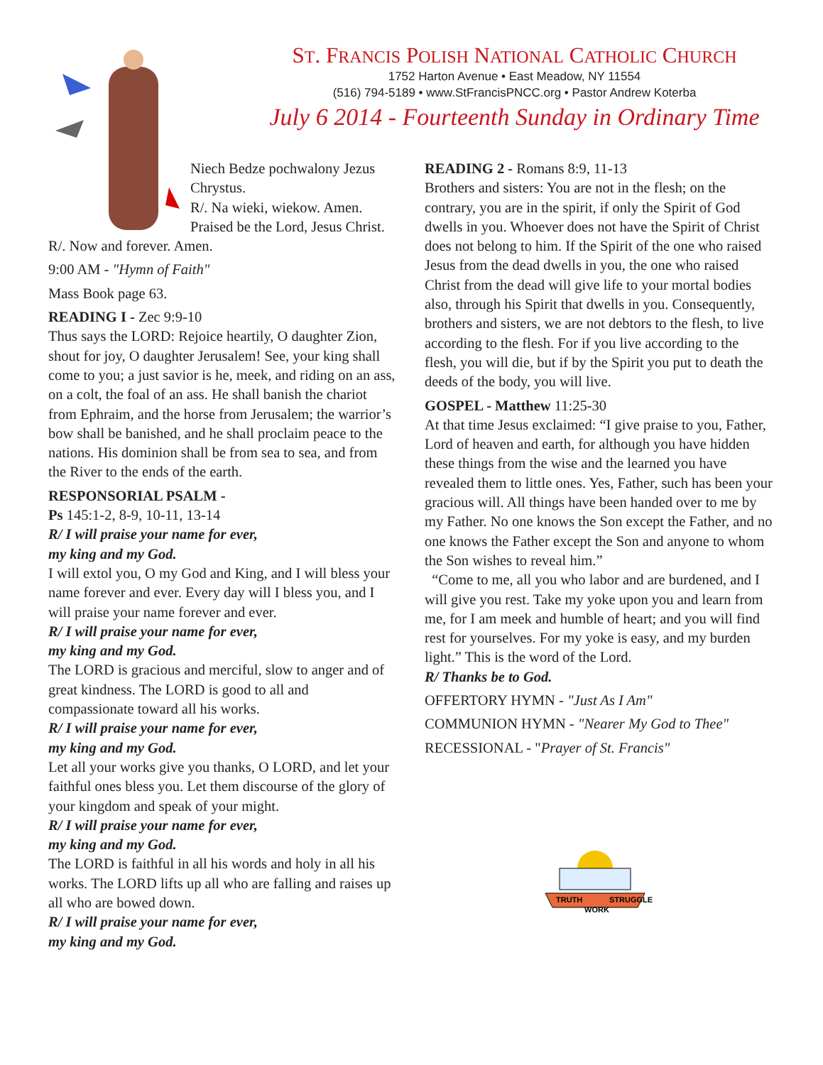ST. FRANCIS POLISH NATIONAL CATHOLIC CHURCH
1752 Harton Avenue • East Meadow, NY 11554
(516) 794-5189 • www.StFrancisPNCC.org • Pastor Andrew Koterba
July 6 2014 - Fourteenth Sunday in Ordinary Time
Niech Bedze pochwalony Jezus Chrystus.
R/. Na wieki, wiekow. Amen.
Praised be the Lord, Jesus Christ.
R/. Now and forever. Amen.
9:00 AM - "Hymn of Faith"
Mass Book page 63.
READING I - Zec 9:9-10
Thus says the LORD: Rejoice heartily, O daughter Zion, shout for joy, O daughter Jerusalem! See, your king shall come to you; a just savior is he, meek, and riding on an ass, on a colt, the foal of an ass. He shall banish the chariot from Ephraim, and the horse from Jerusalem; the warrior’s bow shall be banished, and he shall proclaim peace to the nations. His dominion shall be from sea to sea, and from the River to the ends of the earth.
RESPONSORIAL PSALM -
Ps 145:1-2, 8-9, 10-11, 13-14
R/ I will praise your name for ever,
my king and my God.
I will extol you, O my God and King, and I will bless your name forever and ever. Every day will I bless you, and I will praise your name forever and ever.
R/ I will praise your name for ever,
my king and my God.
The LORD is gracious and merciful, slow to anger and of great kindness. The LORD is good to all and compassionate toward all his works.
R/ I will praise your name for ever,
my king and my God.
Let all your works give you thanks, O LORD, and let your faithful ones bless you. Let them discourse of the glory of your kingdom and speak of your might.
R/ I will praise your name for ever,
my king and my God.
The LORD is faithful in all his words and holy in all his works. The LORD lifts up all who are falling and raises up all who are bowed down.
R/ I will praise your name for ever,
my king and my God.
READING 2 - Romans 8:9, 11-13
Brothers and sisters: You are not in the flesh; on the contrary, you are in the spirit, if only the Spirit of God dwells in you. Whoever does not have the Spirit of Christ does not belong to him. If the Spirit of the one who raised Jesus from the dead dwells in you, the one who raised Christ from the dead will give life to your mortal bodies also, through his Spirit that dwells in you. Consequently, brothers and sisters, we are not debtors to the flesh, to live according to the flesh. For if you live according to the flesh, you will die, but if by the Spirit you put to death the deeds of the body, you will live.
GOSPEL - Matthew 11:25-30
At that time Jesus exclaimed: “I give praise to you, Father, Lord of heaven and earth, for although you have hidden these things from the wise and the learned you have revealed them to little ones. Yes, Father, such has been your gracious will. All things have been handed over to me by my Father. No one knows the Son except the Father, and no one knows the Father except the Son and anyone to whom the Son wishes to reveal him.”
“Come to me, all you who labor and are burdened, and I will give you rest. Take my yoke upon you and learn from me, for I am meek and humble of heart; and you will find rest for yourselves. For my yoke is easy, and my burden light.” This is the word of the Lord.
R/ Thanks be to God.
OFFERTORY HYMN - "Just As I Am"
COMMUNION HYMN - "Nearer My God to Thee"
RECESSIONAL - "Prayer of St. Francis"
TRUTH
WORK
STRUGGLE